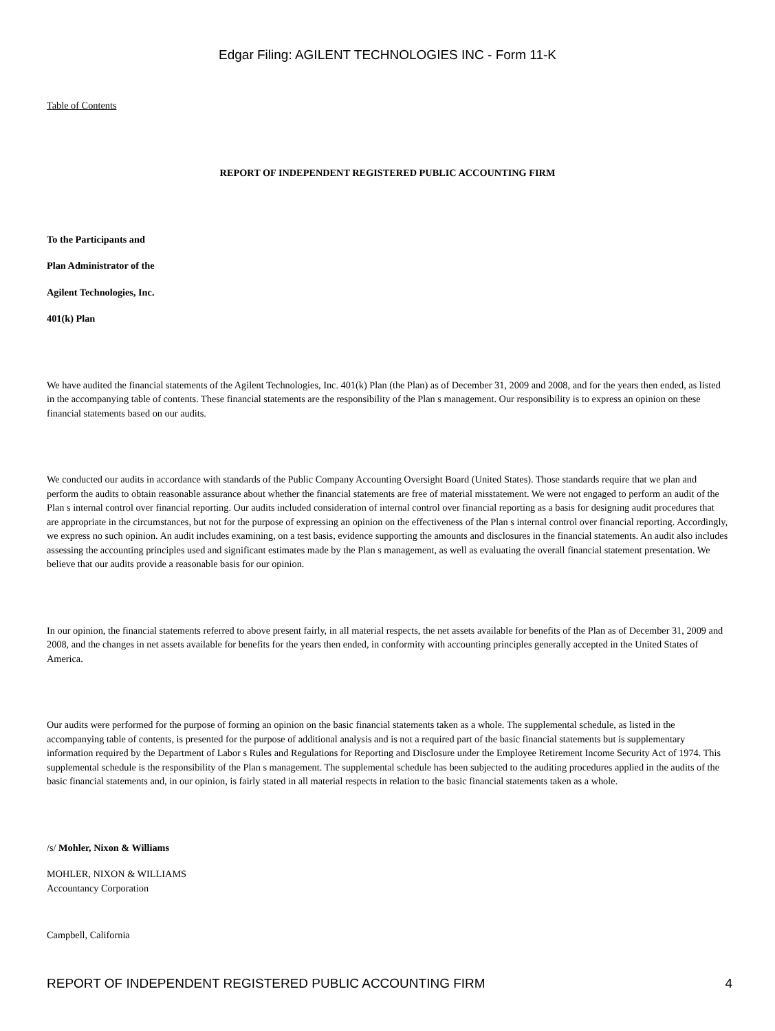Edgar Filing: AGILENT TECHNOLOGIES INC - Form 11-K
Table of Contents
REPORT OF INDEPENDENT REGISTERED PUBLIC ACCOUNTING FIRM
To the Participants and
Plan Administrator of the
Agilent Technologies, Inc.
401(k) Plan
We have audited the financial statements of the Agilent Technologies, Inc. 401(k) Plan (the Plan) as of December 31, 2009 and 2008, and for the years then ended, as listed in the accompanying table of contents. These financial statements are the responsibility of the Plan s management. Our responsibility is to express an opinion on these financial statements based on our audits.
We conducted our audits in accordance with standards of the Public Company Accounting Oversight Board (United States). Those standards require that we plan and perform the audits to obtain reasonable assurance about whether the financial statements are free of material misstatement. We were not engaged to perform an audit of the Plan s internal control over financial reporting. Our audits included consideration of internal control over financial reporting as a basis for designing audit procedures that are appropriate in the circumstances, but not for the purpose of expressing an opinion on the effectiveness of the Plan s internal control over financial reporting. Accordingly, we express no such opinion. An audit includes examining, on a test basis, evidence supporting the amounts and disclosures in the financial statements. An audit also includes assessing the accounting principles used and significant estimates made by the Plan s management, as well as evaluating the overall financial statement presentation. We believe that our audits provide a reasonable basis for our opinion.
In our opinion, the financial statements referred to above present fairly, in all material respects, the net assets available for benefits of the Plan as of December 31, 2009 and 2008, and the changes in net assets available for benefits for the years then ended, in conformity with accounting principles generally accepted in the United States of America.
Our audits were performed for the purpose of forming an opinion on the basic financial statements taken as a whole. The supplemental schedule, as listed in the accompanying table of contents, is presented for the purpose of additional analysis and is not a required part of the basic financial statements but is supplementary information required by the Department of Labor s Rules and Regulations for Reporting and Disclosure under the Employee Retirement Income Security Act of 1974. This supplemental schedule is the responsibility of the Plan s management. The supplemental schedule has been subjected to the auditing procedures applied in the audits of the basic financial statements and, in our opinion, is fairly stated in all material respects in relation to the basic financial statements taken as a whole.
/s/ Mohler, Nixon & Williams
MOHLER, NIXON & WILLIAMS
Accountancy Corporation
Campbell, California
REPORT OF INDEPENDENT REGISTERED PUBLIC ACCOUNTING FIRM 4